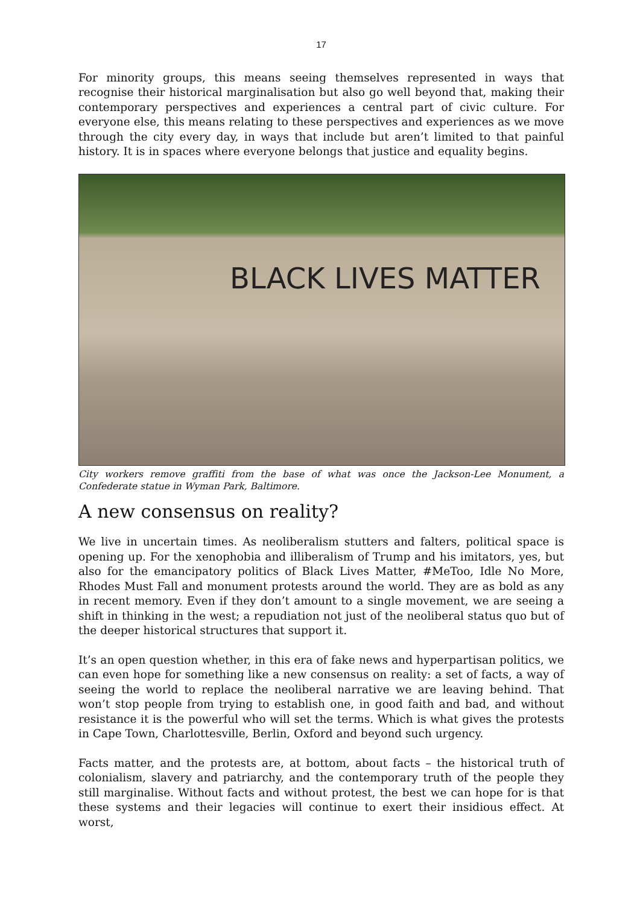17
For minority groups, this means seeing themselves represented in ways that recognise their historical marginalisation but also go well beyond that, making their contemporary perspectives and experiences a central part of civic culture. For everyone else, this means relating to these perspectives and experiences as we move through the city every day, in ways that include but aren’t limited to that painful history. It is in spaces where everyone belongs that justice and equality begins.
BLACK LIVES MATTER
City workers remove graffiti from the base of what was once the Jackson-Lee Monument, a Confederate statue in Wyman Park, Baltimore.
A new consensus on reality?
We live in uncertain times. As neoliberalism stutters and falters, political space is opening up. For the xenophobia and illiberalism of Trump and his imitators, yes, but also for the emancipatory politics of Black Lives Matter, #MeToo, Idle No More, Rhodes Must Fall and monument protests around the world. They are as bold as any in recent memory. Even if they don’t amount to a single movement, we are seeing a shift in thinking in the west; a repudiation not just of the neoliberal status quo but of the deeper historical structures that support it.
It’s an open question whether, in this era of fake news and hyperpartisan politics, we can even hope for something like a new consensus on reality: a set of facts, a way of seeing the world to replace the neoliberal narrative we are leaving behind. That won’t stop people from trying to establish one, in good faith and bad, and without resistance it is the powerful who will set the terms. Which is what gives the protests in Cape Town, Charlottesville, Berlin, Oxford and beyond such urgency.
Facts matter, and the protests are, at bottom, about facts – the historical truth of colonialism, slavery and patriarchy, and the contemporary truth of the people they still marginalise. Without facts and without protest, the best we can hope for is that these systems and their legacies will continue to exert their insidious effect. At worst,